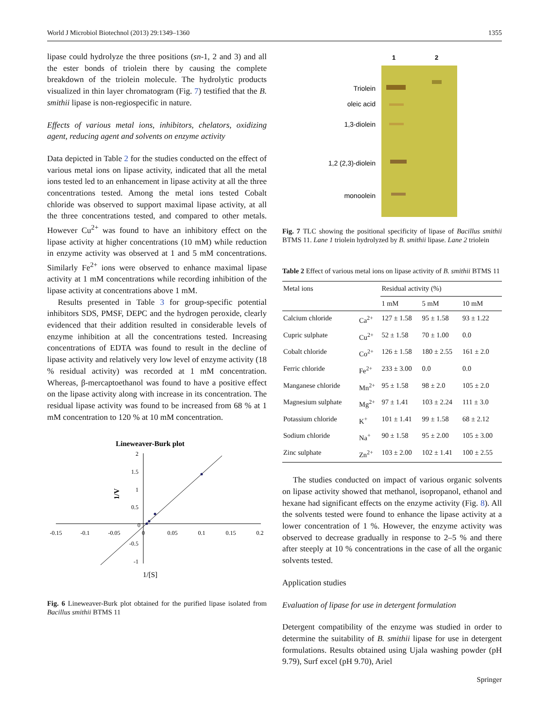World J Microbiol Biotechnol (2013) 29:1349–1360 1355
lipase could hydrolyze the three positions (sn-1, 2 and 3) and all the ester bonds of triolein there by causing the complete breakdown of the triolein molecule. The hydrolytic products visualized in thin layer chromatogram (Fig. 7) testified that the B. smithii lipase is non-regiospecific in nature.
Effects of various metal ions, inhibitors, chelators, oxidizing agent, reducing agent and solvents on enzyme activity
Data depicted in Table 2 for the studies conducted on the effect of various metal ions on lipase activity, indicated that all the metal ions tested led to an enhancement in lipase activity at all the three concentrations tested. Among the metal ions tested Cobalt chloride was observed to support maximal lipase activity, at all the three concentrations tested, and compared to other metals. However Cu<sup>2+</sup> was found to have an inhibitory effect on the lipase activity at higher concentrations (10 mM) while reduction in enzyme activity was observed at 1 and 5 mM concentrations. Similarly Fe<sup>2+</sup> ions were observed to enhance maximal lipase activity at 1 mM concentrations while recording inhibition of the lipase activity at concentrations above 1 mM.
Results presented in Table 3 for group-specific potential inhibitors SDS, PMSF, DEPC and the hydrogen peroxide, clearly evidenced that their addition resulted in considerable levels of enzyme inhibition at all the concentrations tested. Increasing concentrations of EDTA was found to result in the decline of lipase activity and relatively very low level of enzyme activity (18 % residual activity) was recorded at 1 mM concentration. Whereas, β-mercaptoethanol was found to have a positive effect on the lipase activity along with increase in its concentration. The residual lipase activity was found to be increased from 68 % at 1 mM concentration to 120 % at 10 mM concentration.
Lineweaver-Burk plot
2
1.5
1
0.5
0
-0.5
-1
-0.15
-0.1
-0.05
0
0.05
0.1
0.15
0.2
1/V
1/[S]
Fig. 6 Lineweaver-Burk plot obtained for the purified lipase isolated from Bacillus smithii BTMS 11
1
2
Triolein
oleic acid
1,3-diolein
1,2 (2,3)-diolein
monoolein
Fig. 7 TLC showing the positional specificity of lipase of Bacillus smithii BTMS 11. Lane 1 triolein hydrolyzed by B. smithii lipase. Lane 2 triolein
Table 2 Effect of various metal ions on lipase activity of B. smithii BTMS 11
| Metal ions | | Residual activity (%) | | |
| --- | --- | --- | --- | --- |
| | | 1 mM | 5 mM | 10 mM |
| Calcium chloride | Ca<sup>2+</sup> | 127 ± 1.58 | 95 ± 1.58 | 93 ± 1.22 |
| Cupric sulphate | Cu<sup>2+</sup> | 52 ± 1.58 | 70 ± 1.00 | 0.0 |
| Cobalt chloride | Co<sup>2+</sup> | 126 ± 1.58 | 180 ± 2.55 | 161 ± 2.0 |
| Ferric chloride | Fe<sup>2+</sup> | 233 ± 3.00 | 0.0 | 0.0 |
| Manganese chloride | Mn<sup>2+</sup> | 95 ± 1.58 | 98 ± 2.0 | 105 ± 2.0 |
| Magnesium sulphate | Mg<sup>2+</sup> | 97 ± 1.41 | 103 ± 2.24 | 111 ± 3.0 |
| Potassium chloride | K<sup>+</sup> | 101 ± 1.41 | 99 ± 1.58 | 68 ± 2.12 |
| Sodium chloride | Na<sup>+</sup> | 90 ± 1.58 | 95 ± 2.00 | 105 ± 3.00 |
| Zinc sulphate | Zn<sup>2+</sup> | 103 ± 2.00 | 102 ± 1.41 | 100 ± 2.55 |
The studies conducted on impact of various organic solvents on lipase activity showed that methanol, isopropanol, ethanol and hexane had significant effects on the enzyme activity (Fig. 8). All the solvents tested were found to enhance the lipase activity at a lower concentration of 1 %. However, the enzyme activity was observed to decrease gradually in response to 2–5 % and there after steeply at 10 % concentrations in the case of all the organic solvents tested.
Application studies
Evaluation of lipase for use in detergent formulation
Detergent compatibility of the enzyme was studied in order to determine the suitability of B. smithii lipase for use in detergent formulations. Results obtained using Ujala washing powder (pH 9.79), Surf excel (pH 9.70), Ariel
Springer